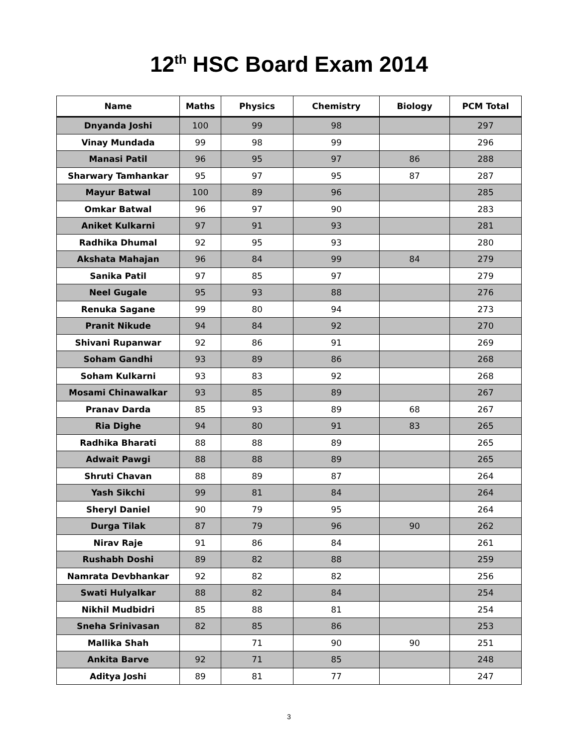12<sup>th</sup> HSC Board Exam 2014
| Name | Maths | Physics | Chemistry | Biology | PCM Total |
| --- | --- | --- | --- | --- | --- |
| Dnyanda Joshi | 100 | 99 | 98 | | 297 |
| Vinay Mundada | 99 | 98 | 99 | | 296 |
| Manasi Patil | 96 | 95 | 97 | 86 | 288 |
| Sharwary Tamhankar | 95 | 97 | 95 | 87 | 287 |
| Mayur Batwal | 100 | 89 | 96 | | 285 |
| Omkar Batwal | 96 | 97 | 90 | | 283 |
| Aniket Kulkarni | 97 | 91 | 93 | | 281 |
| Radhika Dhumal | 92 | 95 | 93 | | 280 |
| Akshata Mahajan | 96 | 84 | 99 | 84 | 279 |
| Sanika Patil | 97 | 85 | 97 | | 279 |
| Neel Gugale | 95 | 93 | 88 | | 276 |
| Renuka Sagane | 99 | 80 | 94 | | 273 |
| Pranit Nikude | 94 | 84 | 92 | | 270 |
| Shivani Rupanwar | 92 | 86 | 91 | | 269 |
| Soham Gandhi | 93 | 89 | 86 | | 268 |
| Soham Kulkarni | 93 | 83 | 92 | | 268 |
| Mosami Chinawalkar | 93 | 85 | 89 | | 267 |
| Pranav Darda | 85 | 93 | 89 | 68 | 267 |
| Ria Dighe | 94 | 80 | 91 | 83 | 265 |
| Radhika Bharati | 88 | 88 | 89 | | 265 |
| Adwait Pawgi | 88 | 88 | 89 | | 265 |
| Shruti Chavan | 88 | 89 | 87 | | 264 |
| Yash Sikchi | 99 | 81 | 84 | | 264 |
| Sheryl Daniel | 90 | 79 | 95 | | 264 |
| Durga Tilak | 87 | 79 | 96 | 90 | 262 |
| Nirav Raje | 91 | 86 | 84 | | 261 |
| Rushabh Doshi | 89 | 82 | 88 | | 259 |
| Namrata Devbhankar | 92 | 82 | 82 | | 256 |
| Swati Hulyalkar | 88 | 82 | 84 | | 254 |
| Nikhil Mudbidri | 85 | 88 | 81 | | 254 |
| Sneha Srinivasan | 82 | 85 | 86 | | 253 |
| Mallika Shah | | 71 | 90 | 90 | 251 |
| Ankita Barve | 92 | 71 | 85 | | 248 |
| Aditya Joshi | 89 | 81 | 77 | | 247 |
3